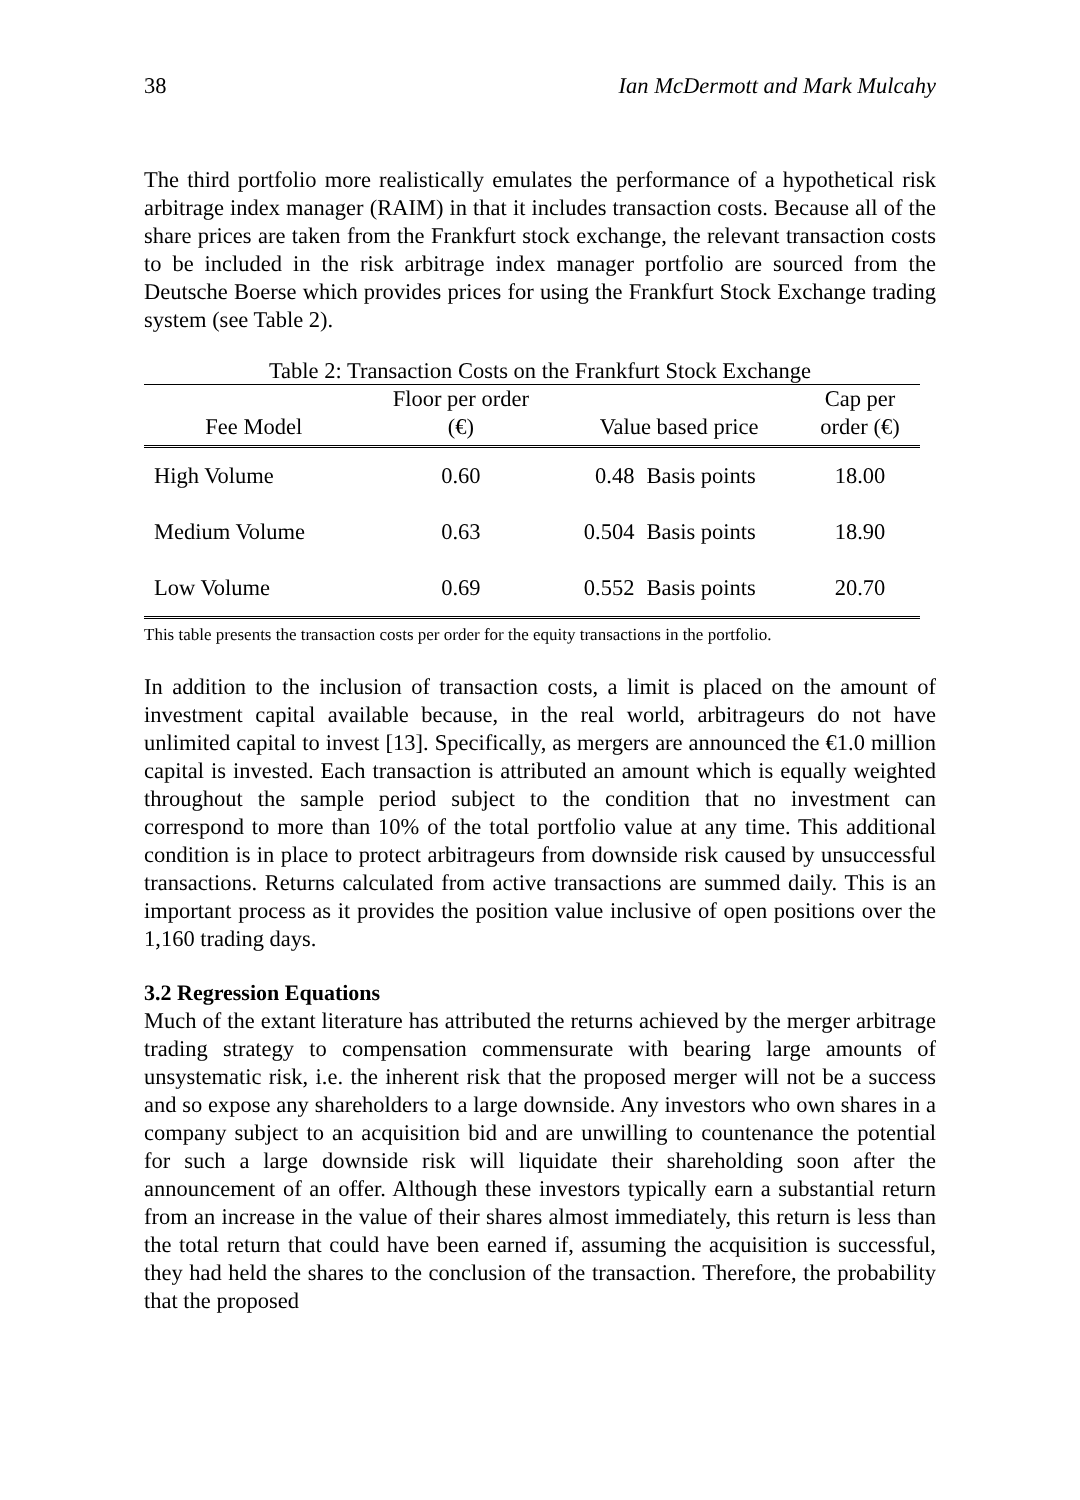38 Ian McDermott and Mark Mulcahy
The third portfolio more realistically emulates the performance of a hypothetical risk arbitrage index manager (RAIM) in that it includes transaction costs. Because all of the share prices are taken from the Frankfurt stock exchange, the relevant transaction costs to be included in the risk arbitrage index manager portfolio are sourced from the Deutsche Boerse which provides prices for using the Frankfurt Stock Exchange trading system (see Table 2).
Table 2: Transaction Costs on the Frankfurt Stock Exchange
| Fee Model | Floor per order (€) | Value based price | | Cap per order (€) |
| --- | --- | --- | --- | --- |
| High Volume | 0.60 | 0.48 | Basis points | 18.00 |
| Medium Volume | 0.63 | 0.504 | Basis points | 18.90 |
| Low Volume | 0.69 | 0.552 | Basis points | 20.70 |
This table presents the transaction costs per order for the equity transactions in the portfolio.
In addition to the inclusion of transaction costs, a limit is placed on the amount of investment capital available because, in the real world, arbitrageurs do not have unlimited capital to invest [13]. Specifically, as mergers are announced the €1.0 million capital is invested. Each transaction is attributed an amount which is equally weighted throughout the sample period subject to the condition that no investment can correspond to more than 10% of the total portfolio value at any time. This additional condition is in place to protect arbitrageurs from downside risk caused by unsuccessful transactions. Returns calculated from active transactions are summed daily. This is an important process as it provides the position value inclusive of open positions over the 1,160 trading days.
3.2 Regression Equations
Much of the extant literature has attributed the returns achieved by the merger arbitrage trading strategy to compensation commensurate with bearing large amounts of unsystematic risk, i.e. the inherent risk that the proposed merger will not be a success and so expose any shareholders to a large downside. Any investors who own shares in a company subject to an acquisition bid and are unwilling to countenance the potential for such a large downside risk will liquidate their shareholding soon after the announcement of an offer. Although these investors typically earn a substantial return from an increase in the value of their shares almost immediately, this return is less than the total return that could have been earned if, assuming the acquisition is successful, they had held the shares to the conclusion of the transaction. Therefore, the probability that the proposed